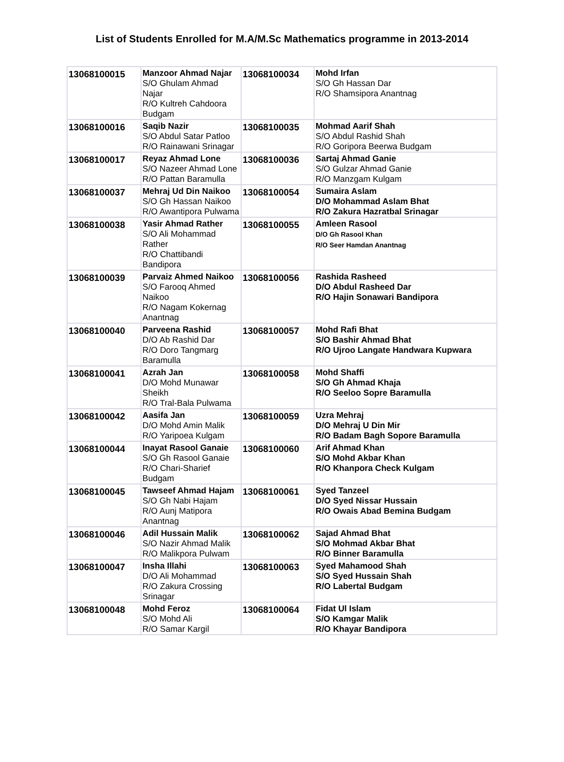List of Students Enrolled for M.A/M.Sc Mathematics programme in 2013-2014
| 13068100015 | Manzoor Ahmad Najar S/O Ghulam Ahmad Najar R/O Kultreh Cahdoora Budgam | 13068100034 | Mohd Irfan S/O Gh Hassan Dar R/O Shamsipora Anantnag |
| 13068100016 | Saqib Nazir S/O Abdul Satar Patloo R/O Rainawani Srinagar | 13068100035 | Mohmad Aarif Shah S/O Abdul Rashid Shah R/O Goripora Beerwa Budgam |
| 13068100017 | Reyaz Ahmad Lone S/O Nazeer Ahmad Lone R/O Pattan Baramulla | 13068100036 | Sartaj Ahmad Ganie S/O Gulzar Ahmad Ganie R/O Manzgam Kulgam |
| 13068100037 | Mehraj Ud Din Naikoo S/O Gh Hassan Naikoo R/O Awantipora Pulwama | 13068100054 | Sumaira Aslam D/O Mohammad Aslam Bhat R/O Zakura Hazratbal Srinagar |
| 13068100038 | Yasir Ahmad Rather S/O Ali Mohammad Rather R/O Chattibandi Bandipora | 13068100055 | Amleen Rasool D/O Gh Rasool Khan R/O Seer Hamdan Anantnag |
| 13068100039 | Parvaiz Ahmed Naikoo S/O Farooq Ahmed Naikoo R/O Nagam Kokernag Anantnag | 13068100056 | Rashida Rasheed D/O Abdul Rasheed Dar R/O Hajin Sonawari Bandipora |
| 13068100040 | Parveena Rashid D/O Ab Rashid Dar R/O Doro Tangmarg Baramulla | 13068100057 | Mohd Rafi Bhat S/O Bashir Ahmad Bhat R/O Ujroo Langate Handwara Kupwara |
| 13068100041 | Azrah Jan D/O Mohd Munawar Sheikh R/O Tral-Bala Pulwama | 13068100058 | Mohd Shaffi S/O Gh Ahmad Khaja R/O Seeloo Sopre Baramulla |
| 13068100042 | Aasifa Jan D/O Mohd Amin Malik R/O Yaripoea Kulgam | 13068100059 | Uzra Mehraj D/O Mehraj U Din Mir R/O Badam Bagh Sopore Baramulla |
| 13068100044 | Inayat Rasool Ganaie S/O Gh Rasool Ganaie R/O Chari-Sharief Budgam | 13068100060 | Arif Ahmad Khan S/O Mohd Akbar Khan R/O Khanpora Check Kulgam |
| 13068100045 | Tawseef Ahmad Hajam S/O Gh Nabi Hajam R/O Aunj Matipora Anantnag | 13068100061 | Syed Tanzeel D/O Syed Nissar Hussain R/O Owais Abad Bemina Budgam |
| 13068100046 | Adil Hussain Malik S/O Nazir Ahmad Malik R/O Malikpora Pulwam | 13068100062 | Sajad Ahmad Bhat S/O Mohmad Akbar Bhat R/O Binner Baramulla |
| 13068100047 | Insha Illahi D/O Ali Mohammad R/O Zakura Crossing Srinagar | 13068100063 | Syed Mahamood Shah S/O Syed Hussain Shah R/O Labertal Budgam |
| 13068100048 | Mohd Feroz S/O Mohd Ali R/O Samar Kargil | 13068100064 | Fidat Ul Islam S/O Kamgar Malik R/O Khayar Bandipora |